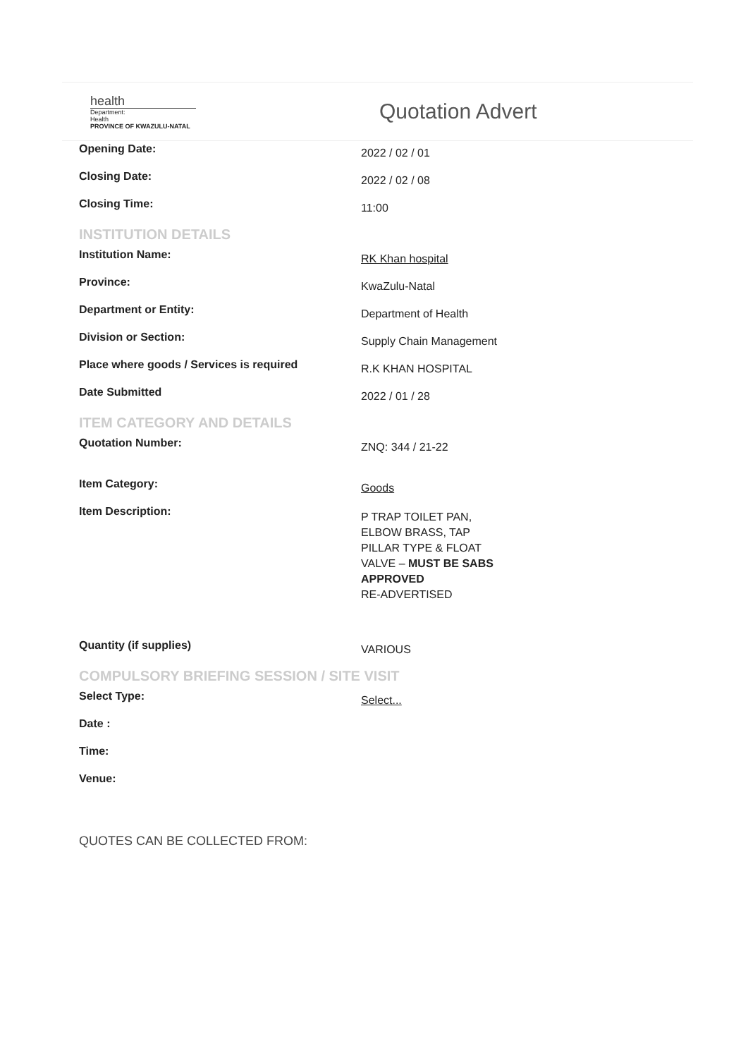health
Department:
Health
PROVINCE OF KWAZULU-NATAL
Quotation Advert
Opening Date:
2022 / 02 / 01
Closing Date:
2022 / 02 / 08
Closing Time:
11:00
INSTITUTION DETAILS
Institution Name:
RK Khan hospital
Province:
KwaZulu-Natal
Department or Entity:
Department of Health
Division or Section:
Supply Chain Management
Place where goods / Services is required
R.K KHAN HOSPITAL
Date Submitted
2022 / 01 / 28
ITEM CATEGORY AND DETAILS
Quotation Number:
ZNQ: 344 / 21-22
Item Category:
Goods
Item Description:
P TRAP TOILET PAN, ELBOW BRASS, TAP PILLAR TYPE & FLOAT VALVE – MUST BE SABS APPROVED
RE-ADVERTISED
Quantity (if supplies)
VARIOUS
COMPULSORY BRIEFING SESSION / SITE VISIT
Select Type:
Select...
Date :
Time:
Venue:
QUOTES CAN BE COLLECTED FROM: